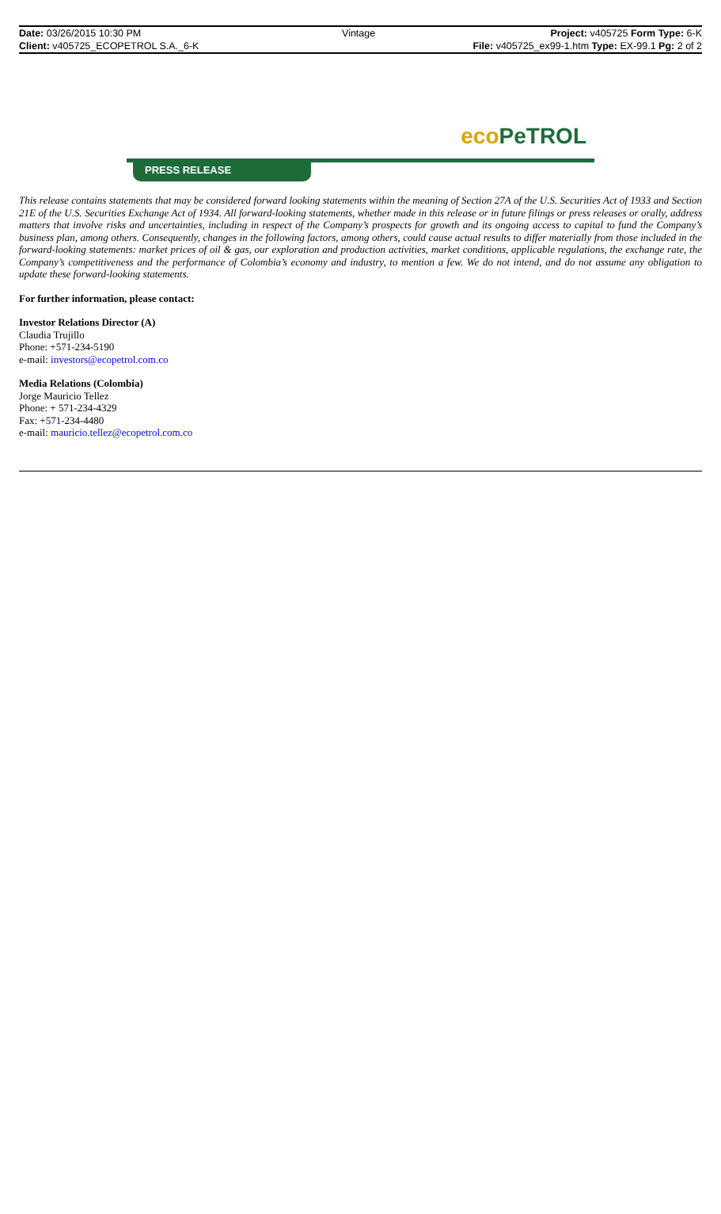| Date: 03/26/2015 10:30 PM | Vintage | Project: v405725 Form Type: 6-K |
| Client: v405725_ECOPETROL S.A._6-K | | File: v405725_ex99-1.htm Type: EX-99.1 Pg: 2 of 2 |
eco PeTROL
PRESS RELEASE
This release contains statements that may be considered forward looking statements within the meaning of Section 27A of the U.S. Securities Act of 1933 and Section 21E of the U.S. Securities Exchange Act of 1934. All forward-looking statements, whether made in this release or in future filings or press releases or orally, address matters that involve risks and uncertainties, including in respect of the Company’s prospects for growth and its ongoing access to capital to fund the Company’s business plan, among others. Consequently, changes in the following factors, among others, could cause actual results to differ materially from those included in the forward-looking statements: market prices of oil & gas, our exploration and production activities, market conditions, applicable regulations, the exchange rate, the Company’s competitiveness and the performance of Colombia’s economy and industry, to mention a few. We do not intend, and do not assume any obligation to update these forward-looking statements.
For further information, please contact:
Investor Relations Director (A)
Claudia Trujillo
Phone: +571-234-5190
e-mail: investors@ecopetrol.com.co
Media Relations (Colombia)
Jorge Mauricio Tellez
Phone: + 571-234-4329
Fax: +571-234-4480
e-mail: mauricio.tellez@ecopetrol.com.co